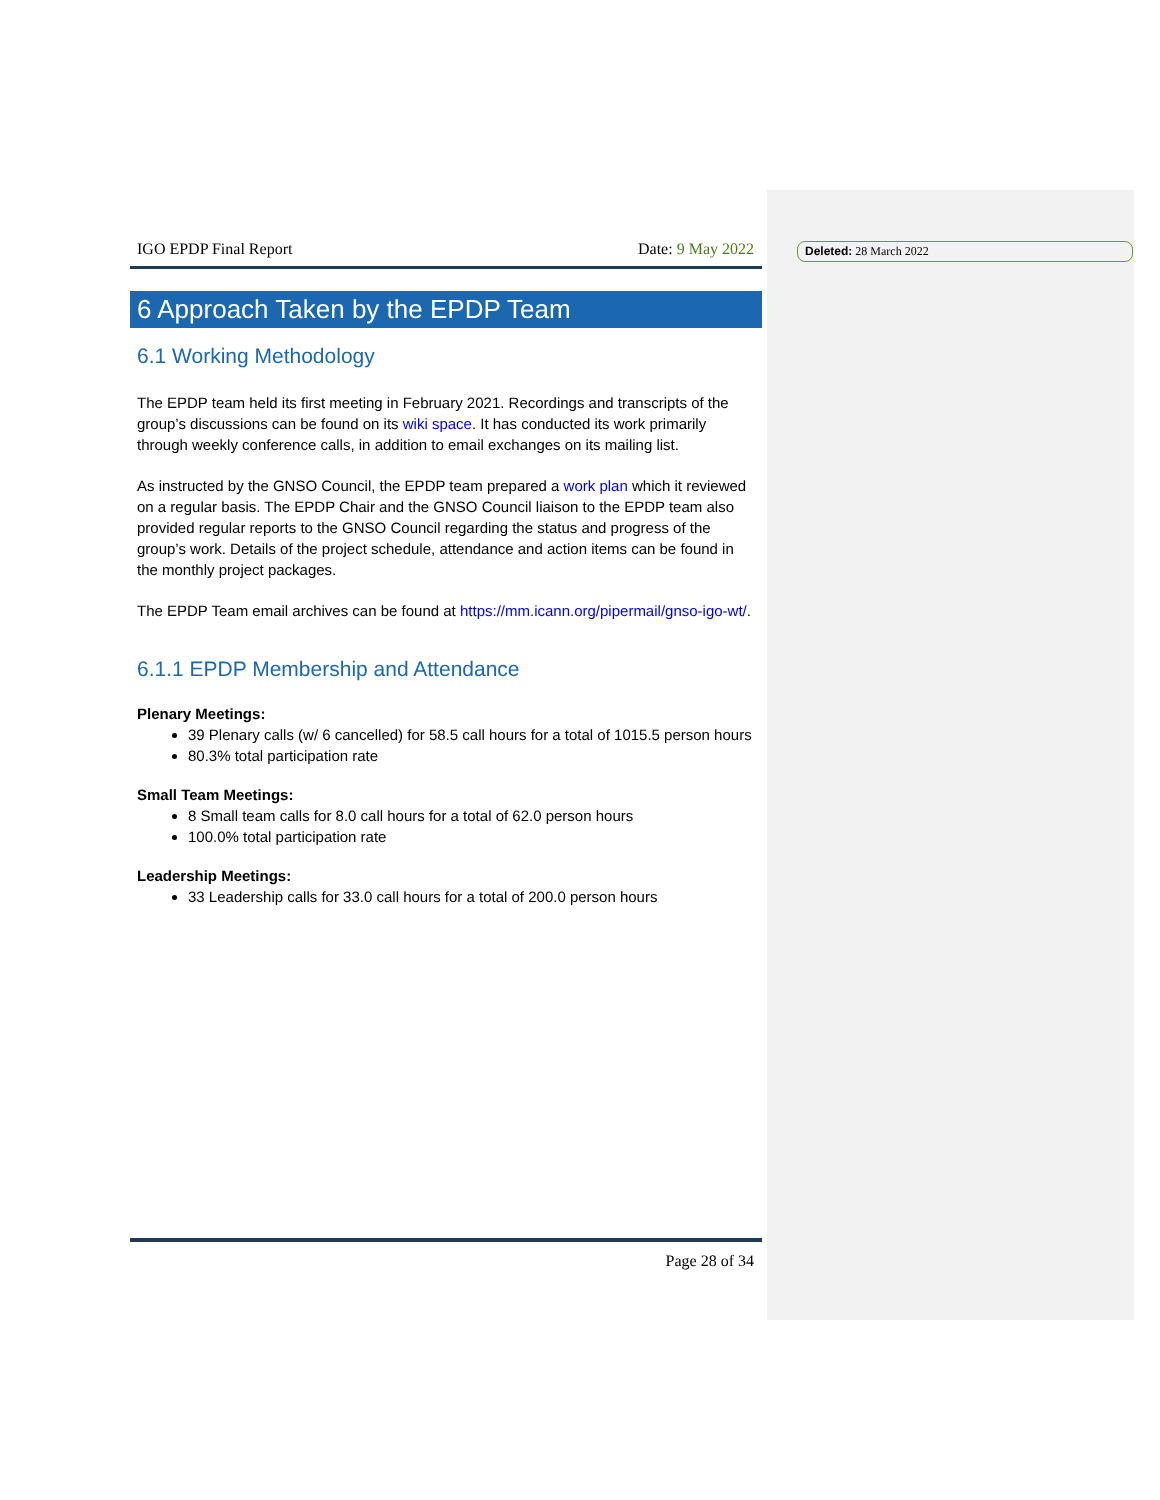Deleted: 28 March 2022
IGO EPDP Final Report Date: 9 May 2022
6 Approach Taken by the EPDP Team
6.1 Working Methodology
The EPDP team held its first meeting in February 2021. Recordings and transcripts of the group’s discussions can be found on its wiki space. It has conducted its work primarily through weekly conference calls, in addition to email exchanges on its mailing list.
As instructed by the GNSO Council, the EPDP team prepared a work plan which it reviewed on a regular basis. The EPDP Chair and the GNSO Council liaison to the EPDP team also provided regular reports to the GNSO Council regarding the status and progress of the group’s work. Details of the project schedule, attendance and action items can be found in the monthly project packages.
The EPDP Team email archives can be found at https://mm.icann.org/pipermail/gnso-igo-wt/.
6.1.1 EPDP Membership and Attendance
Plenary Meetings:
39 Plenary calls (w/ 6 cancelled) for 58.5 call hours for a total of 1015.5 person hours
80.3% total participation rate
Small Team Meetings:
8 Small team calls for 8.0 call hours for a total of 62.0 person hours
100.0% total participation rate
Leadership Meetings:
33 Leadership calls for 33.0 call hours for a total of 200.0 person hours
Page 28 of 34